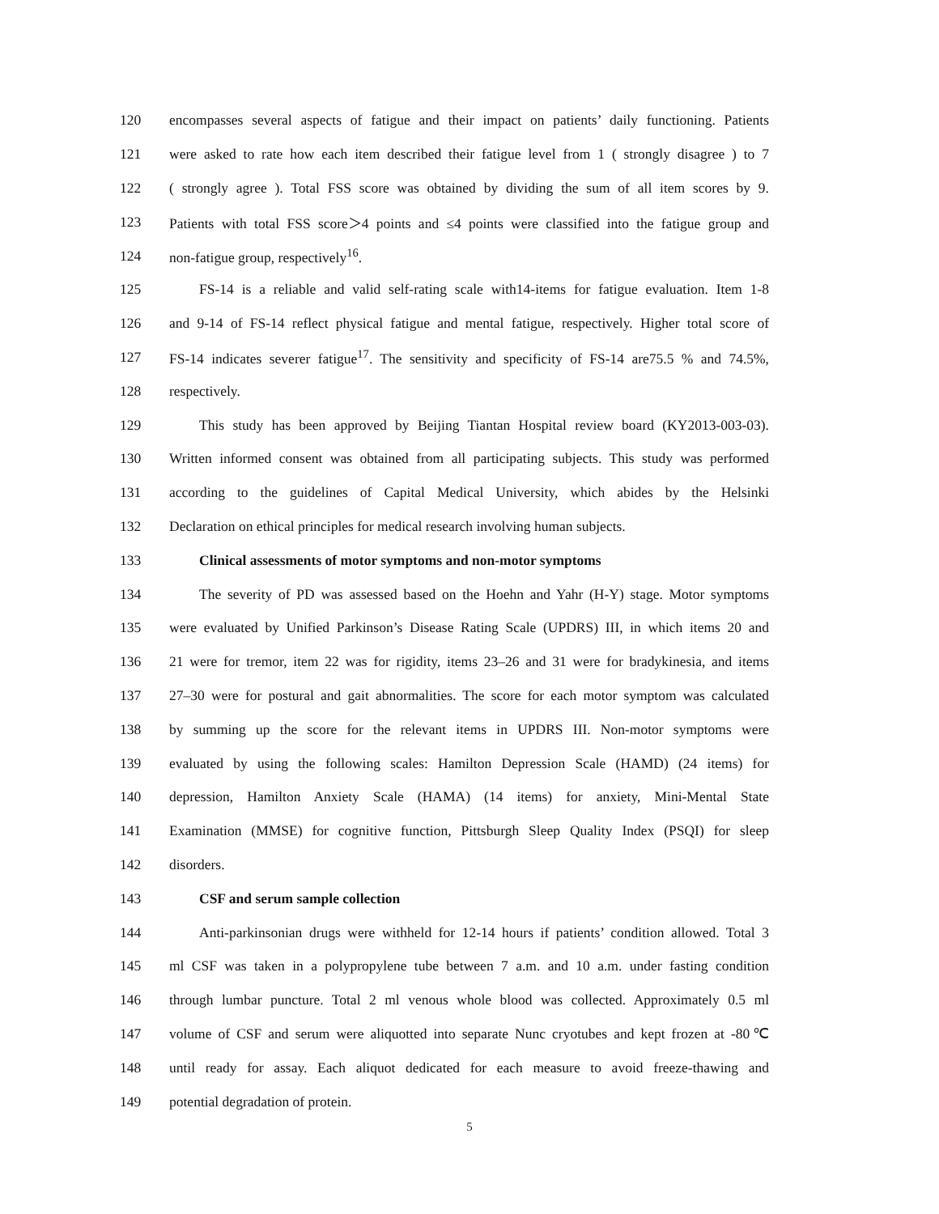120 encompasses several aspects of fatigue and their impact on patients’ daily functioning. Patients
121 were asked to rate how each item described their fatigue level from 1 ( strongly disagree ) to 7
122 ( strongly agree ). Total FSS score was obtained by dividing the sum of all item scores by 9.
123 Patients with total FSS score＞4 points and ≤4 points were classified into the fatigue group and
124 non-fatigue group, respectively<sup>16</sup>.
125 FS-14 is a reliable and valid self-rating scale with14-items for fatigue evaluation. Item 1-8
126 and 9-14 of FS-14 reflect physical fatigue and mental fatigue, respectively. Higher total score of
127 FS-14 indicates severer fatigue<sup>17</sup>. The sensitivity and specificity of FS-14 are75.5 % and 74.5%,
128 respectively.
129 This study has been approved by Beijing Tiantan Hospital review board (KY2013-003-03).
130 Written informed consent was obtained from all participating subjects. This study was performed
131 according to the guidelines of Capital Medical University, which abides by the Helsinki
132 Declaration on ethical principles for medical research involving human subjects.
133 Clinical assessments of motor symptoms and non-motor symptoms
134 The severity of PD was assessed based on the Hoehn and Yahr (H-Y) stage. Motor symptoms
135 were evaluated by Unified Parkinson’s Disease Rating Scale (UPDRS) III, in which items 20 and
136 21 were for tremor, item 22 was for rigidity, items 23–26 and 31 were for bradykinesia, and items
137 27–30 were for postural and gait abnormalities. The score for each motor symptom was calculated
138 by summing up the score for the relevant items in UPDRS III. Non-motor symptoms were
139 evaluated by using the following scales: Hamilton Depression Scale (HAMD) (24 items) for
140 depression, Hamilton Anxiety Scale (HAMA) (14 items) for anxiety, Mini-Mental State
141 Examination (MMSE) for cognitive function, Pittsburgh Sleep Quality Index (PSQI) for sleep
142 disorders.
143 CSF and serum sample collection
144 Anti-parkinsonian drugs were withheld for 12-14 hours if patients’ condition allowed. Total 3
145 ml CSF was taken in a polypropylene tube between 7 a.m. and 10 a.m. under fasting condition
146 through lumbar puncture. Total 2 ml venous whole blood was collected. Approximately 0.5 ml
147 volume of CSF and serum were aliquotted into separate Nunc cryotubes and kept frozen at -80℃
148 until ready for assay. Each aliquot dedicated for each measure to avoid freeze-thawing and
149 potential degradation of protein.
5